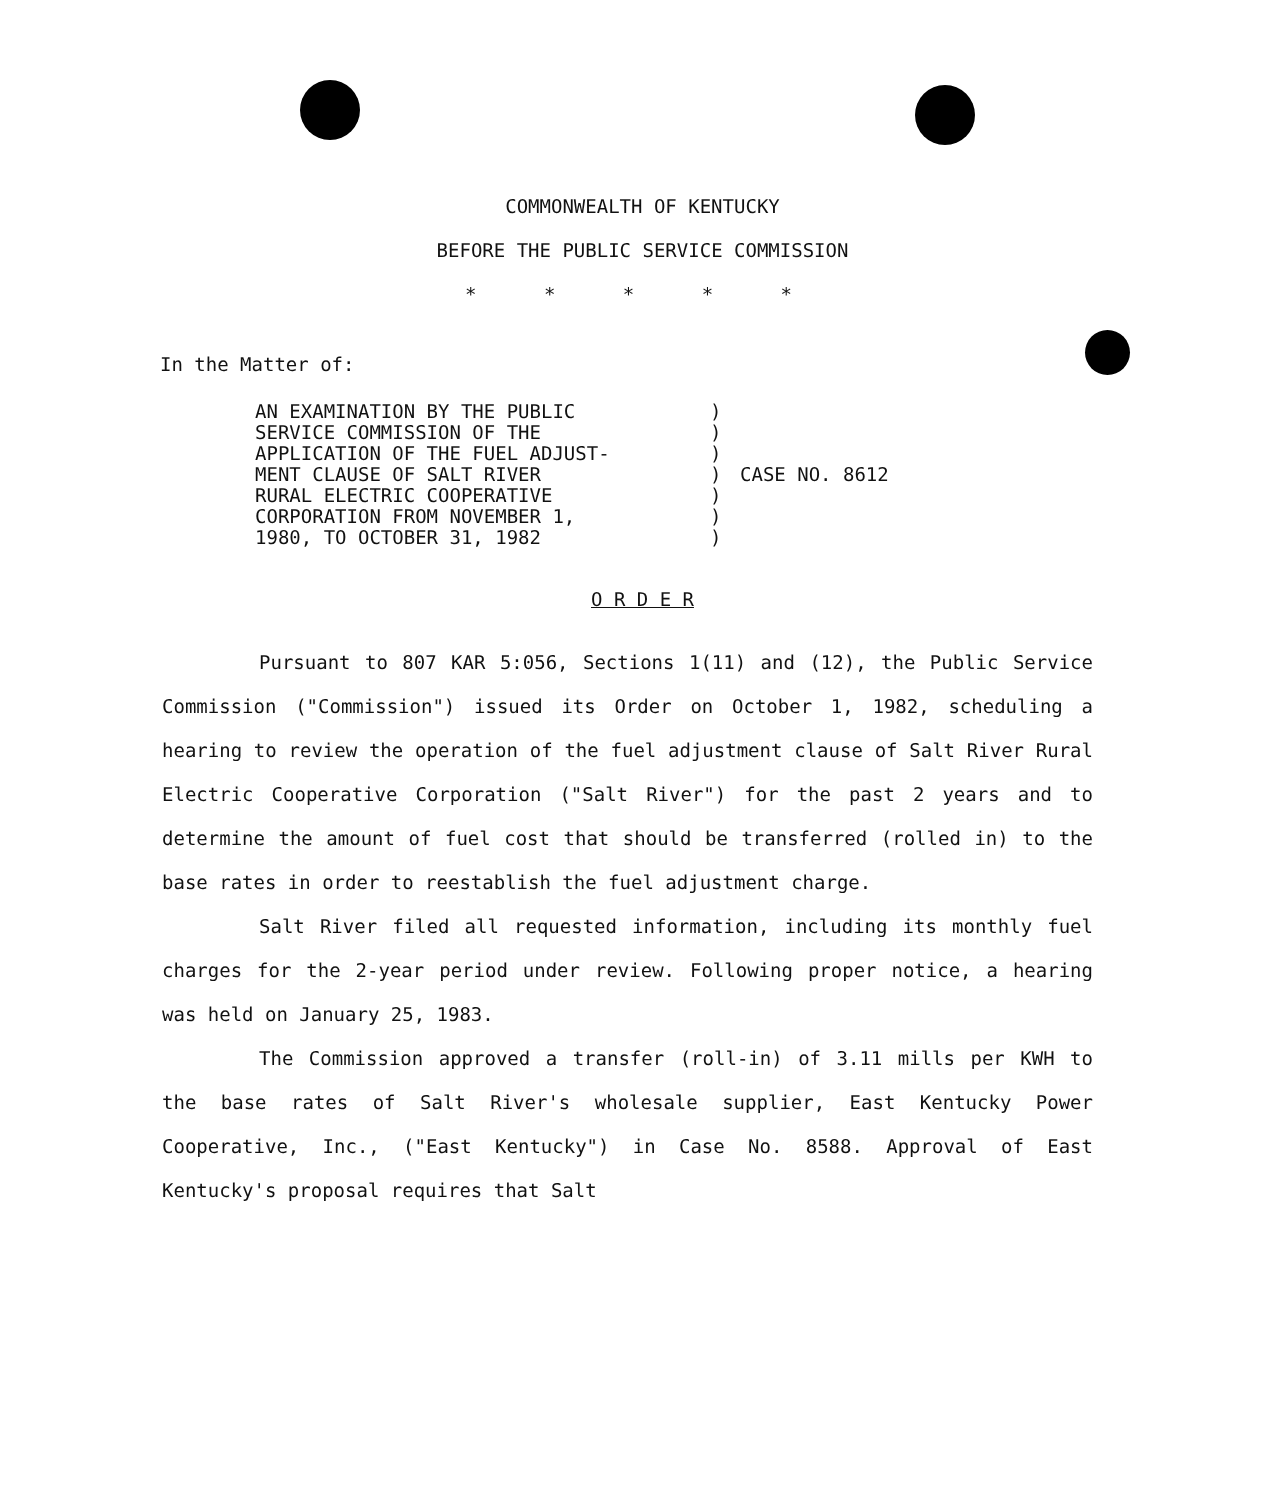COMMONWEALTH OF KENTUCKY
BEFORE THE PUBLIC SERVICE COMMISSION
* * * * *
In the Matter of:
AN EXAMINATION BY THE PUBLIC SERVICE COMMISSION OF THE APPLICATION OF THE FUEL ADJUST- MENT CLAUSE OF SALT RIVER RURAL ELECTRIC COOPERATIVE CORPORATION FROM NOVEMBER 1, 1980, TO OCTOBER 31, 1982
) ) ) ) ) ) )
CASE NO. 8612
O R D E R
Pursuant to 807 KAR 5:056, Sections 1(11) and (12), the Public Service Commission ("Commission") issued its Order on October 1, 1982, scheduling a hearing to review the operation of the fuel adjustment clause of Salt River Rural Electric Cooperative Corporation ("Salt River") for the past 2 years and to determine the amount of fuel cost that should be transferred (rolled in) to the base rates in order to reestablish the fuel adjustment charge.
Salt River filed all requested information, including its monthly fuel charges for the 2-year period under review. Following proper notice, a hearing was held on January 25, 1983.
The Commission approved a transfer (roll-in) of 3.11 mills per KWH to the base rates of Salt River's wholesale supplier, East Kentucky Power Cooperative, Inc., ("East Kentucky") in Case No. 8588. Approval of East Kentucky's proposal requires that Salt